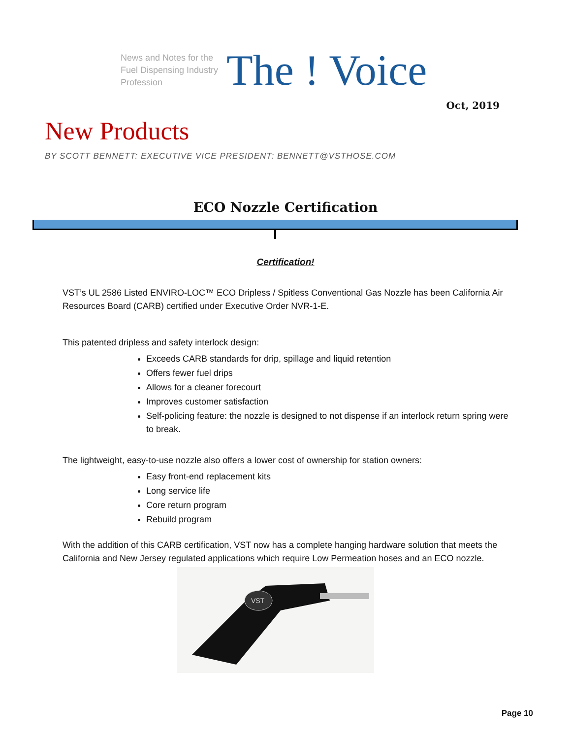News and Notes for the Fuel Dispensing Industry Profession
The ! Voice
Oct, 2019
New Products
BY SCOTT BENNETT: EXECUTIVE VICE PRESIDENT: BENNETT@VSTHOSE.COM
ECO Nozzle Certification
Certification!
VST’s UL 2586 Listed ENVIRO-LOC™ ECO Dripless / Spitless Conventional Gas Nozzle has been California Air Resources Board (CARB) certified under Executive Order NVR-1-E.
This patented dripless and safety interlock design:
Exceeds CARB standards for drip, spillage and liquid retention
Offers fewer fuel drips
Allows for a cleaner forecourt
Improves customer satisfaction
Self-policing feature: the nozzle is designed to not dispense if an interlock return spring were to break.
The lightweight, easy-to-use nozzle also offers a lower cost of ownership for station owners:
Easy front-end replacement kits
Long service life
Core return program
Rebuild program
With the addition of this CARB certification, VST now has a complete hanging hardware solution that meets the California and New Jersey regulated applications which require Low Permeation hoses and an ECO nozzle.
VST
Page 10